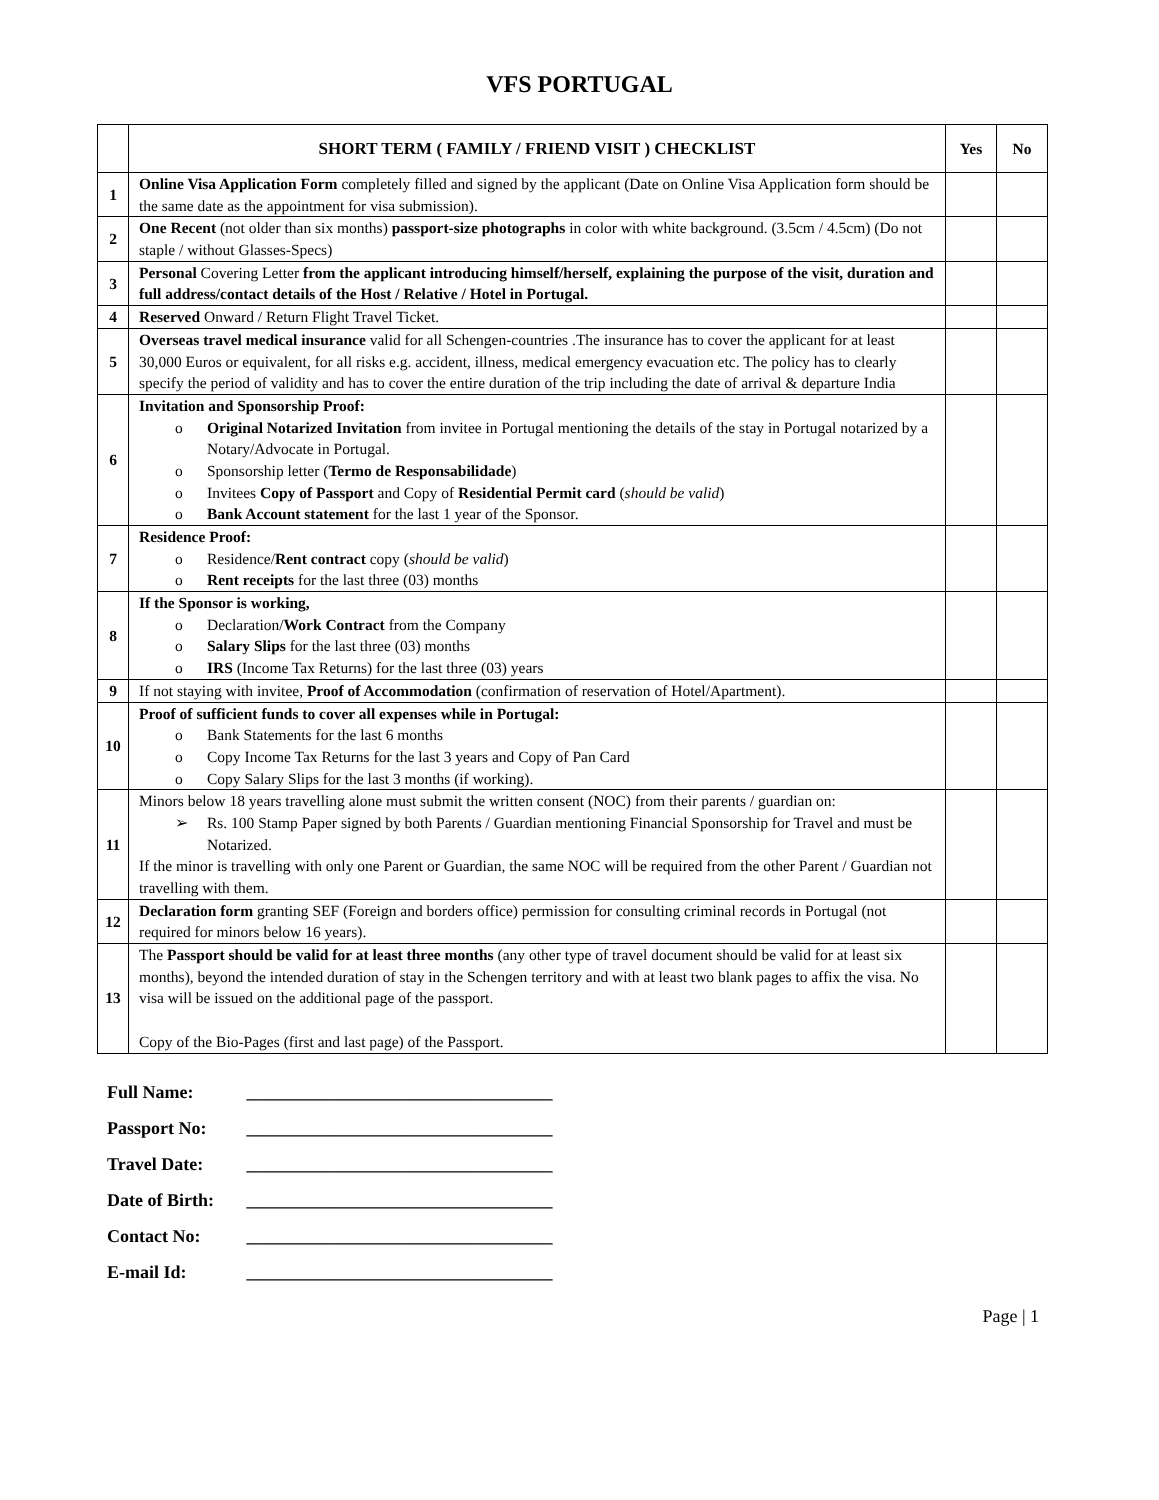VFS PORTUGAL
| | SHORT TERM ( FAMILY / FRIEND VISIT ) CHECKLIST | Yes | No |
| --- | --- | --- | --- |
| 1 | Online Visa Application Form completely filled and signed by the applicant (Date on Online Visa Application form should be the same date as the appointment for visa submission). | | |
| 2 | One Recent (not older than six months) passport-size photographs in color with white background. (3.5cm / 4.5cm) (Do not staple / without Glasses-Specs) | | |
| 3 | Personal Covering Letter from the applicant introducing himself/herself, explaining the purpose of the visit, duration and full address/contact details of the Host / Relative / Hotel in Portugal. | | |
| 4 | Reserved Onward / Return Flight Travel Ticket. | | |
| 5 | Overseas travel medical insurance valid for all Schengen-countries .The insurance has to cover the applicant for at least 30,000 Euros or equivalent, for all risks e.g. accident, illness, medical emergency evacuation etc. The policy has to clearly specify the period of validity and has to cover the entire duration of the trip including the date of arrival & departure India | | |
| 6 | Invitation and Sponsorship Proof: o Original Notarized Invitation from invitee in Portugal mentioning the details of the stay in Portugal notarized by a Notary/Advocate in Portugal. o Sponsorship letter ( Termo de Responsabilidade ) o Invitees Copy of Passport and Copy of Residential Permit card ( should be valid ) o Bank Account statement for the last 1 year of the Sponsor. | | |
| 7 | Residence Proof: o Residence/ Rent contract copy ( should be valid ) o Rent receipts for the last three (03) months | | |
| 8 | If the Sponsor is working, o Declaration/ Work Contract from the Company o Salary Slips for the last three (03) months o IRS (Income Tax Returns) for the last three (03) years | | |
| 9 | If not staying with invitee, Proof of Accommodation (confirmation of reservation of Hotel/Apartment). | | |
| 10 | Proof of sufficient funds to cover all expenses while in Portugal: o Bank Statements for the last 6 months o Copy Income Tax Returns for the last 3 years and Copy of Pan Card o Copy Salary Slips for the last 3 months (if working). | | |
| 11 | Minors below 18 years travelling alone must submit the written consent (NOC) from their parents / guardian on: ➢ Rs. 100 Stamp Paper signed by both Parents / Guardian mentioning Financial Sponsorship for Travel and must be Notarized. If the minor is travelling with only one Parent or Guardian, the same NOC will be required from the other Parent / Guardian not travelling with them. | | |
| 12 | Declaration form granting SEF (Foreign and borders office) permission for consulting criminal records in Portugal (not required for minors below 16 years). | | |
| 13 | The Passport should be valid for at least three months (any other type of travel document should be valid for at least six months), beyond the intended duration of stay in the Schengen territory and with at least two blank pages to affix the visa. No visa will be issued on the additional page of the passport. Copy of the Bio-Pages (first and last page) of the Passport. | | |
Full Name: __________________________________
Passport No: __________________________________
Travel Date: __________________________________
Date of Birth: __________________________________
Contact No: __________________________________
E-mail Id: __________________________________
Page | 1